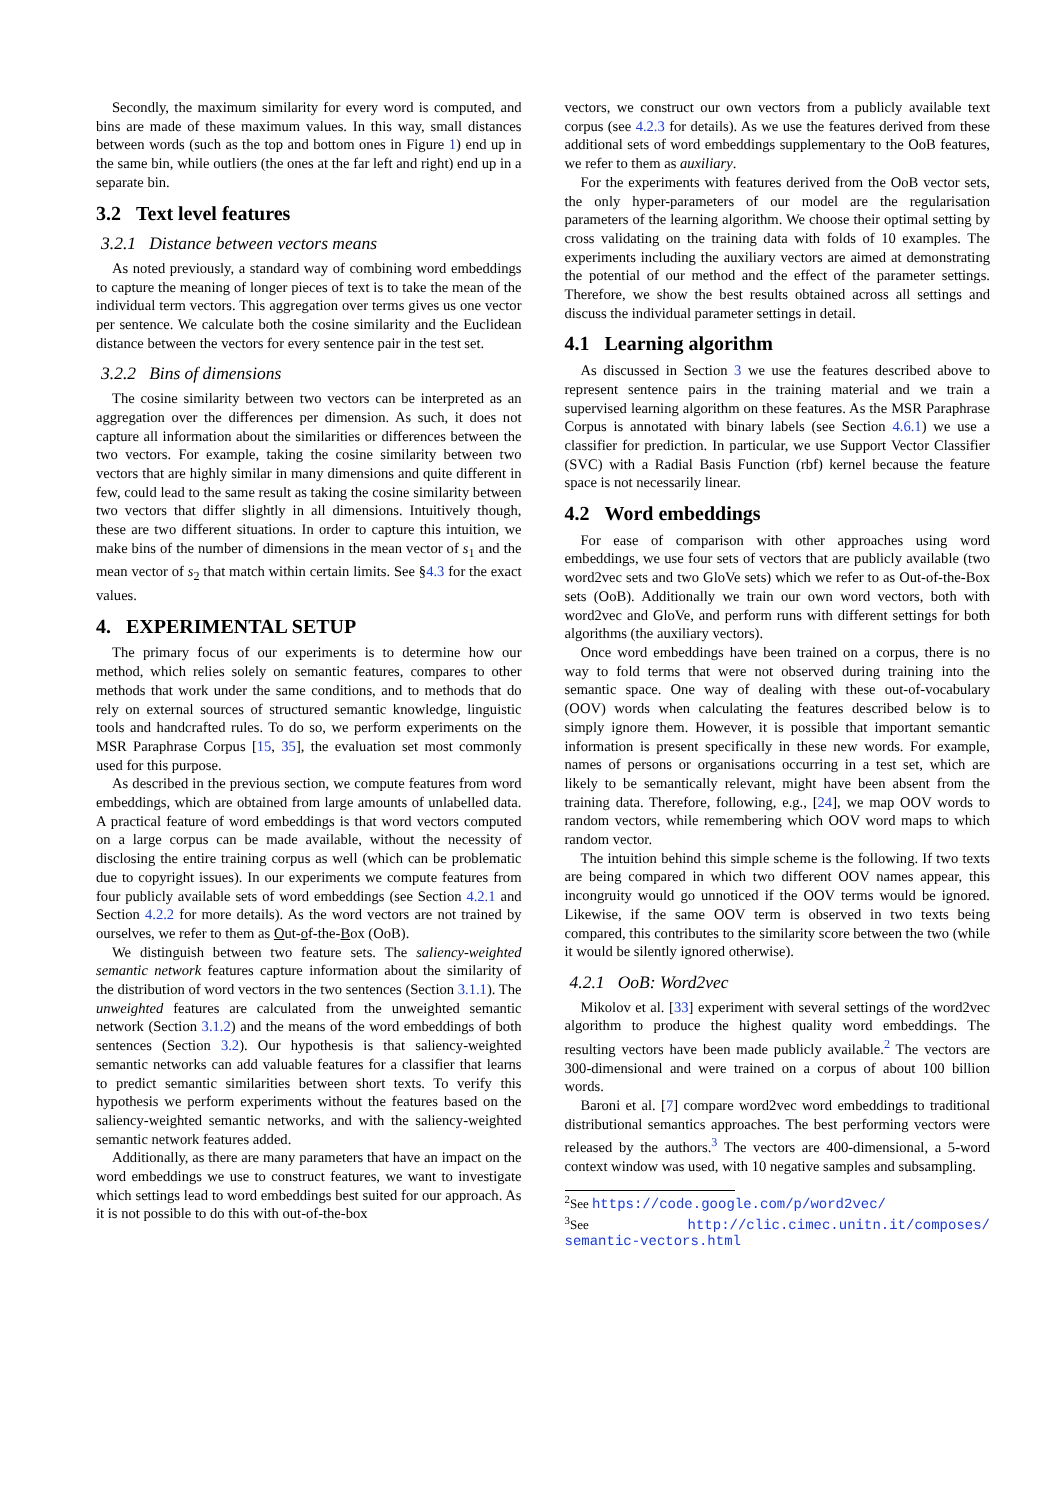Secondly, the maximum similarity for every word is computed, and bins are made of these maximum values. In this way, small distances between words (such as the top and bottom ones in Figure 1) end up in the same bin, while outliers (the ones at the far left and right) end up in a separate bin.
3.2 Text level features
3.2.1 Distance between vectors means
As noted previously, a standard way of combining word embeddings to capture the meaning of longer pieces of text is to take the mean of the individual term vectors. This aggregation over terms gives us one vector per sentence. We calculate both the cosine similarity and the Euclidean distance between the vectors for every sentence pair in the test set.
3.2.2 Bins of dimensions
The cosine similarity between two vectors can be interpreted as an aggregation over the differences per dimension. As such, it does not capture all information about the similarities or differences between the two vectors. For example, taking the cosine similarity between two vectors that are highly similar in many dimensions and quite different in few, could lead to the same result as taking the cosine similarity between two vectors that differ slightly in all dimensions. Intuitively though, these are two different situations. In order to capture this intuition, we make bins of the number of dimensions in the mean vector of s<sub>1</sub> and the mean vector of s<sub>2</sub> that match within certain limits. See §4.3 for the exact values.
4. EXPERIMENTAL SETUP
The primary focus of our experiments is to determine how our method, which relies solely on semantic features, compares to other methods that work under the same conditions, and to methods that do rely on external sources of structured semantic knowledge, linguistic tools and handcrafted rules. To do so, we perform experiments on the MSR Paraphrase Corpus [15, 35], the evaluation set most commonly used for this purpose.
As described in the previous section, we compute features from word embeddings, which are obtained from large amounts of unlabelled data. A practical feature of word embeddings is that word vectors computed on a large corpus can be made available, without the necessity of disclosing the entire training corpus as well (which can be problematic due to copyright issues). In our experiments we compute features from four publicly available sets of word embeddings (see Section 4.2.1 and Section 4.2.2 for more details). As the word vectors are not trained by ourselves, we refer to them as Out-of-the-Box (OoB).
We distinguish between two feature sets. The saliency-weighted semantic network features capture information about the similarity of the distribution of word vectors in the two sentences (Section 3.1.1). The unweighted features are calculated from the unweighted semantic network (Section 3.1.2) and the means of the word embeddings of both sentences (Section 3.2). Our hypothesis is that saliency-weighted semantic networks can add valuable features for a classifier that learns to predict semantic similarities between short texts. To verify this hypothesis we perform experiments without the features based on the saliency-weighted semantic networks, and with the saliency-weighted semantic network features added.
Additionally, as there are many parameters that have an impact on the word embeddings we use to construct features, we want to investigate which settings lead to word embeddings best suited for our approach. As it is not possible to do this with out-of-the-box
vectors, we construct our own vectors from a publicly available text corpus (see 4.2.3 for details). As we use the features derived from these additional sets of word embeddings supplementary to the OoB features, we refer to them as auxiliary.
For the experiments with features derived from the OoB vector sets, the only hyper-parameters of our model are the regularisation parameters of the learning algorithm. We choose their optimal setting by cross validating on the training data with folds of 10 examples. The experiments including the auxiliary vectors are aimed at demonstrating the potential of our method and the effect of the parameter settings. Therefore, we show the best results obtained across all settings and discuss the individual parameter settings in detail.
4.1 Learning algorithm
As discussed in Section 3 we use the features described above to represent sentence pairs in the training material and we train a supervised learning algorithm on these features. As the MSR Paraphrase Corpus is annotated with binary labels (see Section 4.6.1) we use a classifier for prediction. In particular, we use Support Vector Classifier (SVC) with a Radial Basis Function (rbf) kernel because the feature space is not necessarily linear.
4.2 Word embeddings
For ease of comparison with other approaches using word embeddings, we use four sets of vectors that are publicly available (two word2vec sets and two GloVe sets) which we refer to as Out-of-the-Box sets (OoB). Additionally we train our own word vectors, both with word2vec and GloVe, and perform runs with different settings for both algorithms (the auxiliary vectors).
Once word embeddings have been trained on a corpus, there is no way to fold terms that were not observed during training into the semantic space. One way of dealing with these out-of-vocabulary (OOV) words when calculating the features described below is to simply ignore them. However, it is possible that important semantic information is present specifically in these new words. For example, names of persons or organisations occurring in a test set, which are likely to be semantically relevant, might have been absent from the training data. Therefore, following, e.g., [24], we map OOV words to random vectors, while remembering which OOV word maps to which random vector.
The intuition behind this simple scheme is the following. If two texts are being compared in which two different OOV names appear, this incongruity would go unnoticed if the OOV terms would be ignored. Likewise, if the same OOV term is observed in two texts being compared, this contributes to the similarity score between the two (while it would be silently ignored otherwise).
4.2.1 OoB: Word2vec
Mikolov et al. [33] experiment with several settings of the word2vec algorithm to produce the highest quality word embeddings. The resulting vectors have been made publicly available.<sup>2</sup> The vectors are 300-dimensional and were trained on a corpus of about 100 billion words.
Baroni et al. [7] compare word2vec word embeddings to traditional distributional semantics approaches. The best performing vectors were released by the authors.<sup>3</sup> The vectors are 400-dimensional, a 5-word context window was used, with 10 negative samples and subsampling.
<sup>2</sup> See https://code.google.com/p/word2vec/
<sup>3</sup> See http://clic.cimec.unitn.it/composes/ semantic-vectors.html